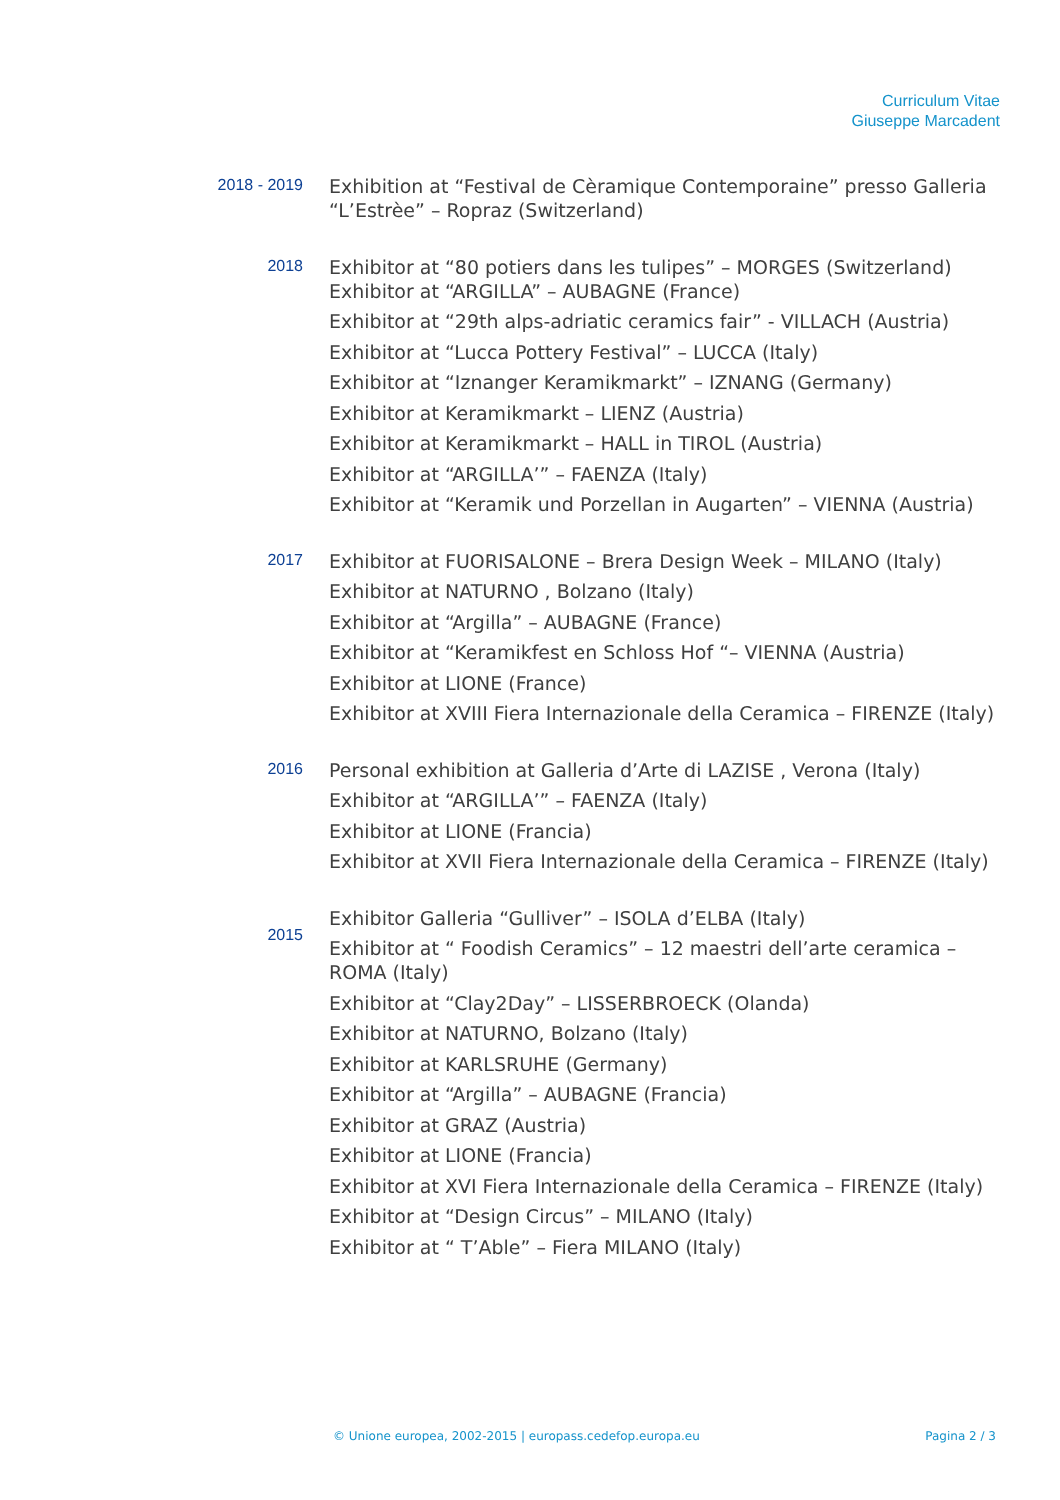Curriculum Vitae
Giuseppe Marcadent
2018 - 2019
Exhibition at “Festival de Cèramique Contemporaine” presso Galleria “L’Estrèe” – Ropraz (Switzerland)
2018
Exhibitor at “80 potiers dans les tulipes” – MORGES (Switzerland)
Exhibitor at “ARGILLA” – AUBAGNE (France)
Exhibitor at “29th alps-adriatic ceramics fair” - VILLACH (Austria)
Exhibitor at “Lucca Pottery Festival” – LUCCA (Italy)
Exhibitor at “Iznanger Keramikmarkt” – IZNANG (Germany)
Exhibitor at Keramikmarkt – LIENZ (Austria)
Exhibitor at Keramikmarkt – HALL in TIROL (Austria)
Exhibitor at “ARGILLA’” – FAENZA (Italy)
Exhibitor at “Keramik und Porzellan in Augarten” – VIENNA (Austria)
2017
Exhibitor at FUORISALONE – Brera Design Week – MILANO (Italy)
Exhibitor at NATURNO , Bolzano (Italy)
Exhibitor at “Argilla” – AUBAGNE (France)
Exhibitor at “Keramikfest en Schloss Hof “– VIENNA (Austria)
Exhibitor at LIONE (France)
Exhibitor at XVIII Fiera Internazionale della Ceramica – FIRENZE (Italy)
2016
Personal exhibition at Galleria d’Arte di LAZISE , Verona (Italy)
Exhibitor at “ARGILLA’” – FAENZA (Italy)
Exhibitor at LIONE (Francia)
Exhibitor at XVII Fiera Internazionale della Ceramica – FIRENZE (Italy)
2015
Exhibitor Galleria “Gulliver” – ISOLA d’ELBA (Italy)
Exhibitor at “ Foodish Ceramics” – 12 maestri dell’arte ceramica – ROMA (Italy)
Exhibitor at “Clay2Day” – LISSERBROECK (Olanda)
Exhibitor at NATURNO, Bolzano (Italy)
Exhibitor at KARLSRUHE (Germany)
Exhibitor at “Argilla” – AUBAGNE (Francia)
Exhibitor at GRAZ (Austria)
Exhibitor at LIONE (Francia)
Exhibitor at XVI Fiera Internazionale della Ceramica – FIRENZE (Italy)
Exhibitor at “Design Circus” – MILANO (Italy)
Exhibitor at “ T’Able” – Fiera MILANO (Italy)
© Unione europea, 2002-2015 | europass.cedefop.europa.eu Pagina 2 / 3